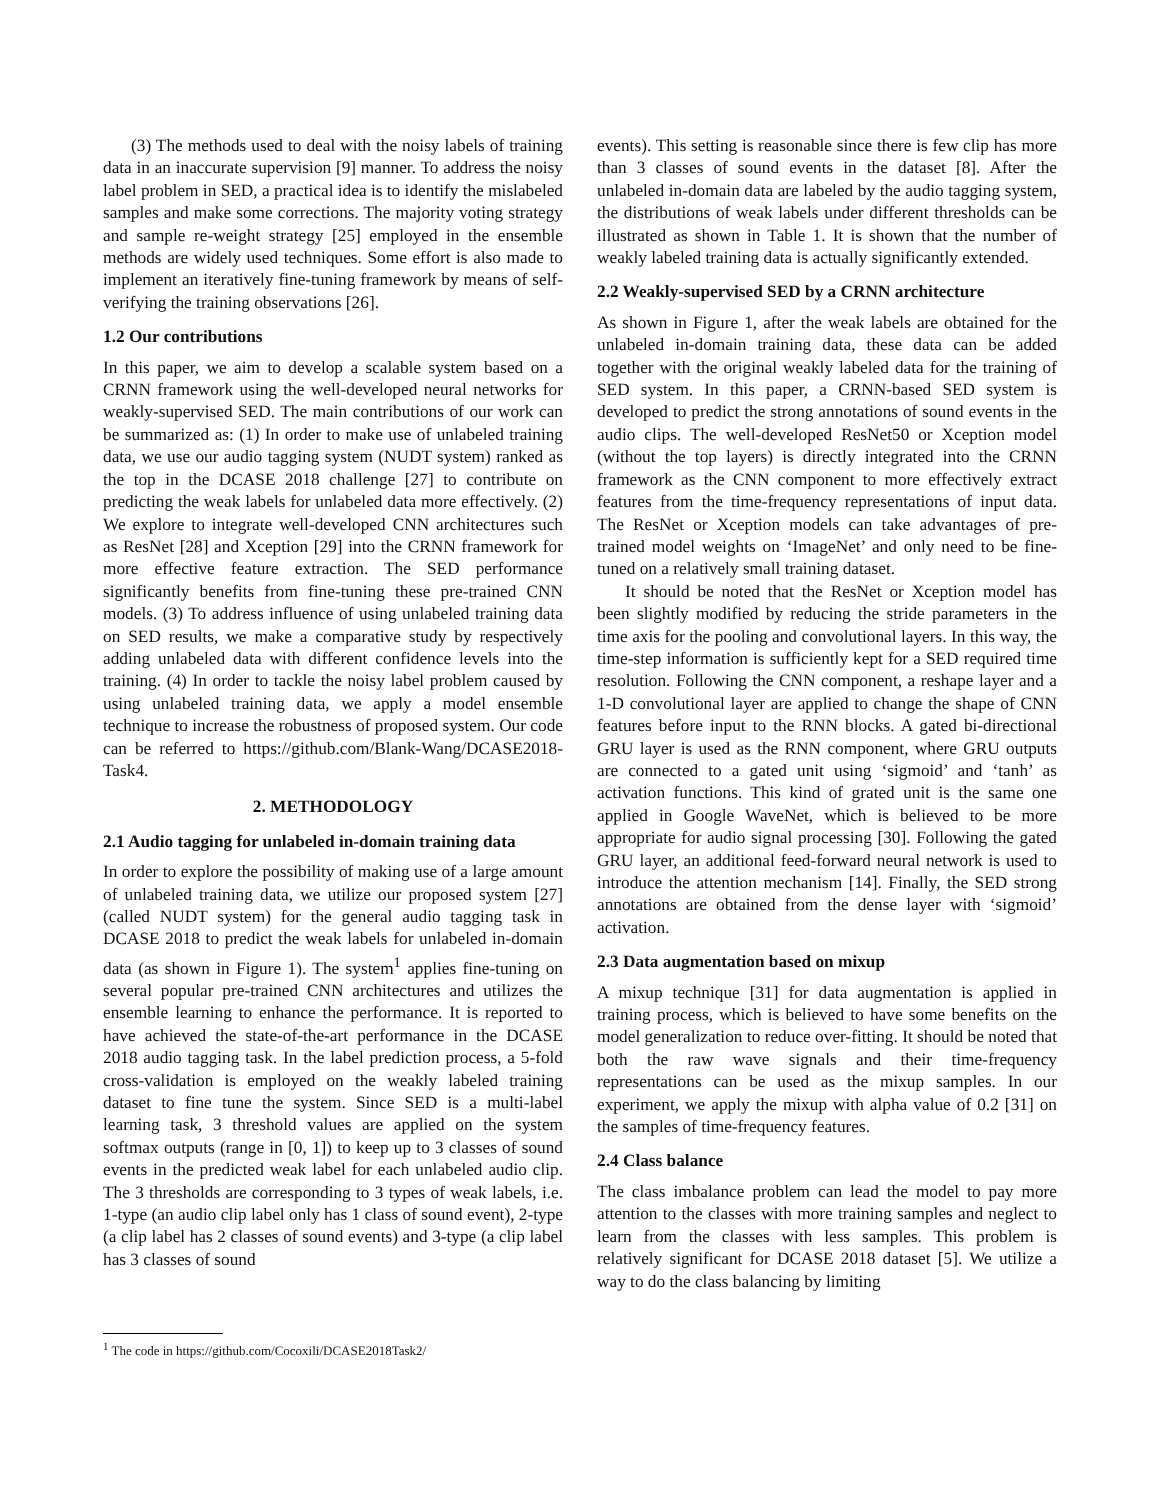(3) The methods used to deal with the noisy labels of training data in an inaccurate supervision [9] manner. To address the noisy label problem in SED, a practical idea is to identify the mislabeled samples and make some corrections. The majority voting strategy and sample re-weight strategy [25] employed in the ensemble methods are widely used techniques. Some effort is also made to implement an iteratively fine-tuning framework by means of self-verifying the training observations [26].
1.2 Our contributions
In this paper, we aim to develop a scalable system based on a CRNN framework using the well-developed neural networks for weakly-supervised SED. The main contributions of our work can be summarized as: (1) In order to make use of unlabeled training data, we use our audio tagging system (NUDT system) ranked as the top in the DCASE 2018 challenge [27] to contribute on predicting the weak labels for unlabeled data more effectively. (2) We explore to integrate well-developed CNN architectures such as ResNet [28] and Xception [29] into the CRNN framework for more effective feature extraction. The SED performance significantly benefits from fine-tuning these pre-trained CNN models. (3) To address influence of using unlabeled training data on SED results, we make a comparative study by respectively adding unlabeled data with different confidence levels into the training. (4) In order to tackle the noisy label problem caused by using unlabeled training data, we apply a model ensemble technique to increase the robustness of proposed system. Our code can be referred to https://github.com/Blank-Wang/DCASE2018-Task4.
2. METHODOLOGY
2.1 Audio tagging for unlabeled in-domain training data
In order to explore the possibility of making use of a large amount of unlabeled training data, we utilize our proposed system [27] (called NUDT system) for the general audio tagging task in DCASE 2018 to predict the weak labels for unlabeled in-domain data (as shown in Figure 1). The system<sup>1</sup> applies fine-tuning on several popular pre-trained CNN architectures and utilizes the ensemble learning to enhance the performance. It is reported to have achieved the state-of-the-art performance in the DCASE 2018 audio tagging task. In the label prediction process, a 5-fold cross-validation is employed on the weakly labeled training dataset to fine tune the system. Since SED is a multi-label learning task, 3 threshold values are applied on the system softmax outputs (range in [0, 1]) to keep up to 3 classes of sound events in the predicted weak label for each unlabeled audio clip. The 3 thresholds are corresponding to 3 types of weak labels, i.e. 1-type (an audio clip label only has 1 class of sound event), 2-type (a clip label has 2 classes of sound events) and 3-type (a clip label has 3 classes of sound
events). This setting is reasonable since there is few clip has more than 3 classes of sound events in the dataset [8]. After the unlabeled in-domain data are labeled by the audio tagging system, the distributions of weak labels under different thresholds can be illustrated as shown in Table 1. It is shown that the number of weakly labeled training data is actually significantly extended.
2.2 Weakly-supervised SED by a CRNN architecture
As shown in Figure 1, after the weak labels are obtained for the unlabeled in-domain training data, these data can be added together with the original weakly labeled data for the training of SED system. In this paper, a CRNN-based SED system is developed to predict the strong annotations of sound events in the audio clips. The well-developed ResNet50 or Xception model (without the top layers) is directly integrated into the CRNN framework as the CNN component to more effectively extract features from the time-frequency representations of input data. The ResNet or Xception models can take advantages of pre-trained model weights on ‘ImageNet’ and only need to be fine-tuned on a relatively small training dataset.
It should be noted that the ResNet or Xception model has been slightly modified by reducing the stride parameters in the time axis for the pooling and convolutional layers. In this way, the time-step information is sufficiently kept for a SED required time resolution. Following the CNN component, a reshape layer and a 1-D convolutional layer are applied to change the shape of CNN features before input to the RNN blocks. A gated bi-directional GRU layer is used as the RNN component, where GRU outputs are connected to a gated unit using ‘sigmoid’ and ‘tanh’ as activation functions. This kind of grated unit is the same one applied in Google WaveNet, which is believed to be more appropriate for audio signal processing [30]. Following the gated GRU layer, an additional feed-forward neural network is used to introduce the attention mechanism [14]. Finally, the SED strong annotations are obtained from the dense layer with ‘sigmoid’ activation.
2.3 Data augmentation based on mixup
A mixup technique [31] for data augmentation is applied in training process, which is believed to have some benefits on the model generalization to reduce over-fitting. It should be noted that both the raw wave signals and their time-frequency representations can be used as the mixup samples. In our experiment, we apply the mixup with alpha value of 0.2 [31] on the samples of time-frequency features.
2.4 Class balance
The class imbalance problem can lead the model to pay more attention to the classes with more training samples and neglect to learn from the classes with less samples. This problem is relatively significant for DCASE 2018 dataset [5]. We utilize a way to do the class balancing by limiting
<sup>1</sup> The code in https://github.com/Cocoxili/DCASE2018Task2/